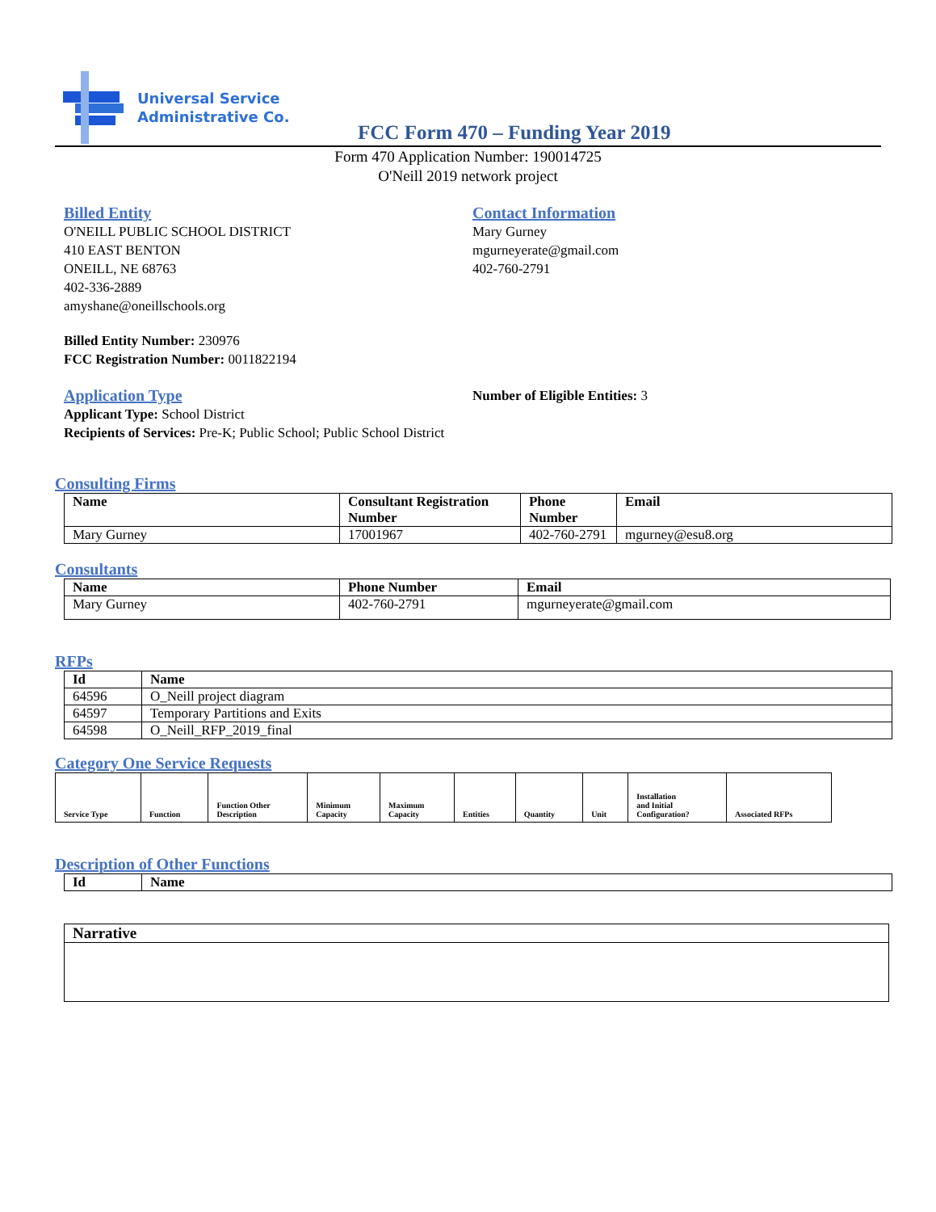Universal Service
Administrative Co.
FCC Form 470 – Funding Year 2019
Form 470 Application Number: 190014725
O'Neill 2019 network project
Billed Entity
O'NEILL PUBLIC SCHOOL DISTRICT
410 EAST BENTON
ONEILL, NE 68763
402-336-2889
amyshane@oneillschools.org
Billed Entity Number: 230976
FCC Registration Number: 0011822194
Contact Information
Mary Gurney
mgurneyerate@gmail.com
402-760-2791
Application Type
Applicant Type: School District
Recipients of Services: Pre-K; Public School; Public School District
Number of Eligible Entities: 3
Consulting Firms
| Name | Consultant Registration Number | Phone Number | Email |
| --- | --- | --- | --- |
| Mary Gurney | 17001967 | 402-760-2791 | mgurney@esu8.org |
Consultants
| Name | Phone Number | Email |
| --- | --- | --- |
| Mary Gurney | 402-760-2791 | mgurneyerate@gmail.com |
RFPs
| Id | Name |
| --- | --- |
| 64596 | O_Neill project diagram |
| 64597 | Temporary Partitions and Exits |
| 64598 | O_Neill_RFP_2019_final |
Category One Service Requests
| Service Type | Function | Function Other Description | Minimum Capacity | Maximum Capacity | Entities | Quantity | Unit | Installation and Initial Configuration? | Associated RFPs |
| --- | --- | --- | --- | --- | --- | --- | --- | --- | --- |
Description of Other Functions
| Id | Name |
| --- | --- |
| Narrative |
| --- |